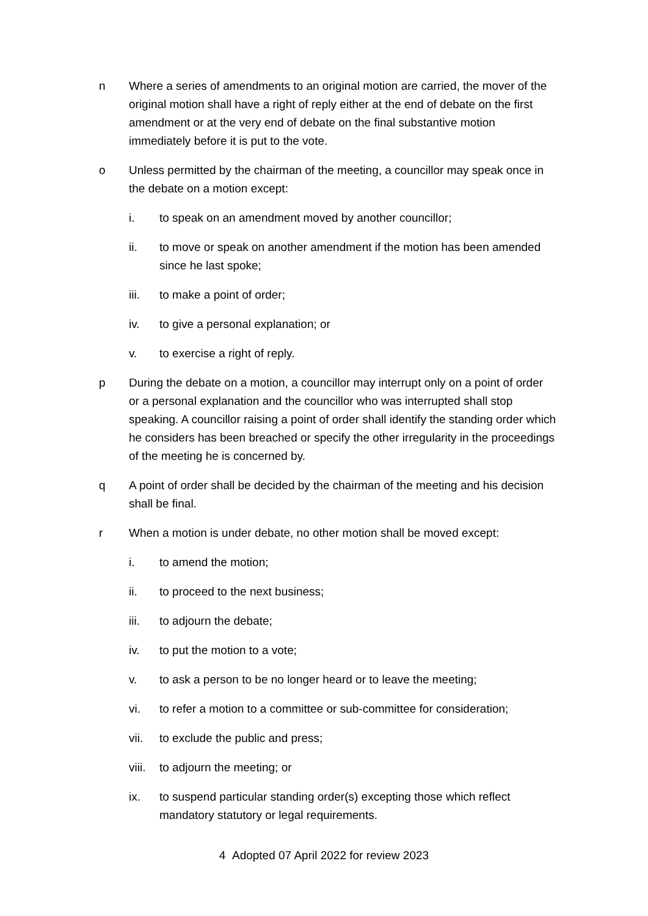n Where a series of amendments to an original motion are carried, the mover of the original motion shall have a right of reply either at the end of debate on the first amendment or at the very end of debate on the final substantive motion immediately before it is put to the vote.
o Unless permitted by the chairman of the meeting, a councillor may speak once in the debate on a motion except:
i. to speak on an amendment moved by another councillor;
ii. to move or speak on another amendment if the motion has been amended since he last spoke;
iii. to make a point of order;
iv. to give a personal explanation; or
v. to exercise a right of reply.
p During the debate on a motion, a councillor may interrupt only on a point of order or a personal explanation and the councillor who was interrupted shall stop speaking. A councillor raising a point of order shall identify the standing order which he considers has been breached or specify the other irregularity in the proceedings of the meeting he is concerned by.
q A point of order shall be decided by the chairman of the meeting and his decision shall be final.
r When a motion is under debate, no other motion shall be moved except:
i. to amend the motion;
ii. to proceed to the next business;
iii. to adjourn the debate;
iv. to put the motion to a vote;
v. to ask a person to be no longer heard or to leave the meeting;
vi. to refer a motion to a committee or sub-committee for consideration;
vii. to exclude the public and press;
viii.
to adjourn the meeting; or
ix. to suspend particular standing order(s) excepting those which reflect mandatory statutory or legal requirements.
4 Adopted 07 April 2022 for review 2023